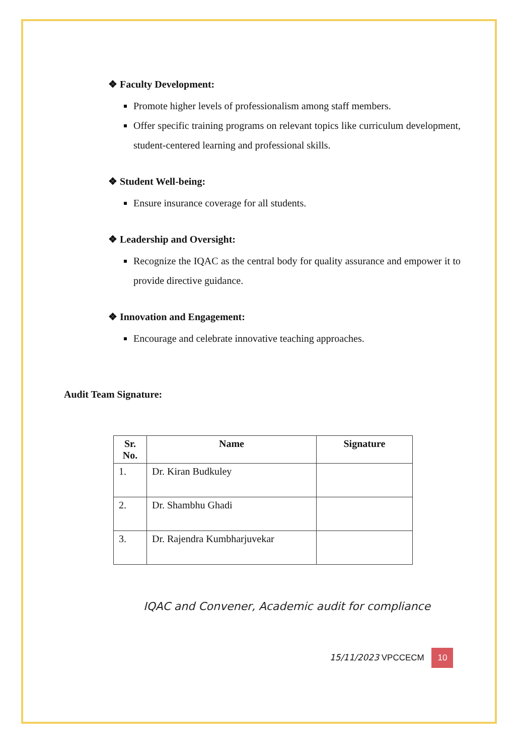❖ Faculty Development:
Promote higher levels of professionalism among staff members.
Offer specific training programs on relevant topics like curriculum development, student-centered learning and professional skills.
❖ Student Well-being:
Ensure insurance coverage for all students.
❖ Leadership and Oversight:
Recognize the IQAC as the central body for quality assurance and empower it to provide directive guidance.
❖ Innovation and Engagement:
Encourage and celebrate innovative teaching approaches.
Audit Team Signature:
| Sr. No. | Name | Signature |
| --- | --- | --- |
| 1. | Dr. Kiran Budkuley | |
| 2. | Dr. Shambhu Ghadi | |
| 3. | Dr. Rajendra Kumbharjuvekar | |
IQAC and Convener, Academic audit for compliance
15/11/2023 VPCCECM 10